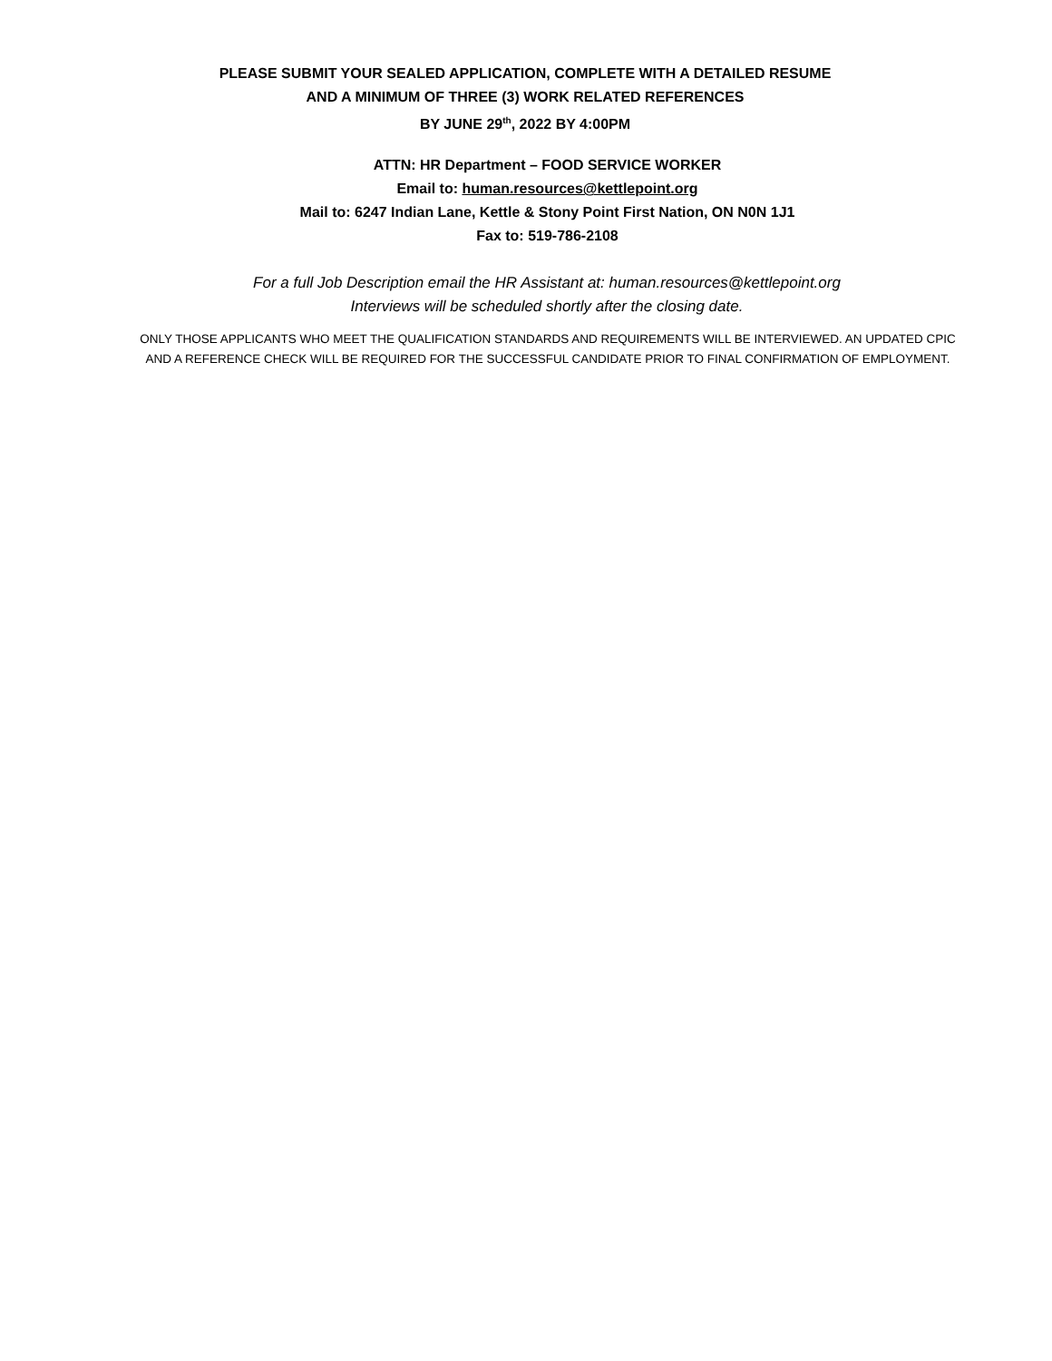PLEASE SUBMIT YOUR SEALED APPLICATION, COMPLETE WITH A DETAILED RESUME
AND A MINIMUM OF THREE (3) WORK RELATED REFERENCES
BY JUNE 29<sup>th</sup>, 2022 BY 4:00PM
ATTN: HR Department – FOOD SERVICE WORKER
Email to: human.resources@kettlepoint.org
Mail to: 6247 Indian Lane, Kettle & Stony Point First Nation, ON N0N 1J1
Fax to: 519-786-2108
For a full Job Description email the HR Assistant at: human.resources@kettlepoint.org
Interviews will be scheduled shortly after the closing date.
ONLY THOSE APPLICANTS WHO MEET THE QUALIFICATION STANDARDS AND REQUIREMENTS WILL BE INTERVIEWED. AN UPDATED CPIC
AND A REFERENCE CHECK WILL BE REQUIRED FOR THE SUCCESSFUL CANDIDATE PRIOR TO FINAL CONFIRMATION OF EMPLOYMENT.